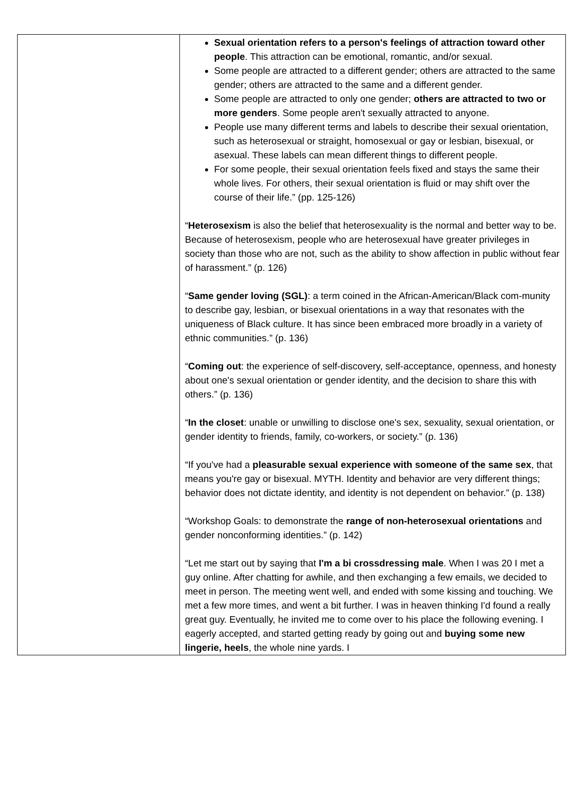| | Sexual orientation refers to a person's feelings of attraction toward other people . This attraction can be emotional, romantic, and/or sexual. Some people are attracted to a different gender; others are attracted to the same gender; others are attracted to the same and a different gender. Some people are attracted to only one gender; others are attracted to two or more genders . Some people aren't sexually attracted to anyone. People use many different terms and labels to describe their sexual orientation, such as heterosexual or straight, homosexual or gay or lesbian, bisexual, or asexual. These labels can mean different things to different people. For some people, their sexual orientation feels fixed and stays the same their whole lives. For others, their sexual orientation is fluid or may shift over the course of their life.” (pp. 125-126) “ Heterosexism is also the belief that heterosexuality is the normal and better way to be. Because of heterosexism, people who are heterosexual have greater privileges in society than those who are not, such as the ability to show affection in public without fear of harassment.” (p. 126) “ Same gender loving (SGL) : a term coined in the African-American/Black com-munity to describe gay, lesbian, or bisexual orientations in a way that resonates with the uniqueness of Black culture. It has since been embraced more broadly in a variety of ethnic communities.” (p. 136) “ Coming out : the experience of self-discovery, self-acceptance, openness, and honesty about one's sexual orientation or gender identity, and the decision to share this with others.” (p. 136) “ In the closet : unable or unwilling to disclose one's sex, sexuality, sexual orientation, or gender identity to friends, family, co-workers, or society.” (p. 136) “If you've had a pleasurable sexual experience with someone of the same sex , that means you're gay or bisexual. MYTH. Identity and behavior are very different things; behavior does not dictate identity, and identity is not dependent on behavior.” (p. 138) “Workshop Goals: to demonstrate the range of non-heterosexual orientations and gender nonconforming identities.” (p. 142) “Let me start out by saying that I'm a bi crossdressing male . When I was 20 I met a guy online. After chatting for awhile, and then exchanging a few emails, we decided to meet in person. The meeting went well, and ended with some kissing and touching. We met a few more times, and went a bit further. I was in heaven thinking I'd found a really great guy. Eventually, he invited me to come over to his place the following evening. I eagerly accepted, and started getting ready by going out and buying some new lingerie, heels , the whole nine yards. I |